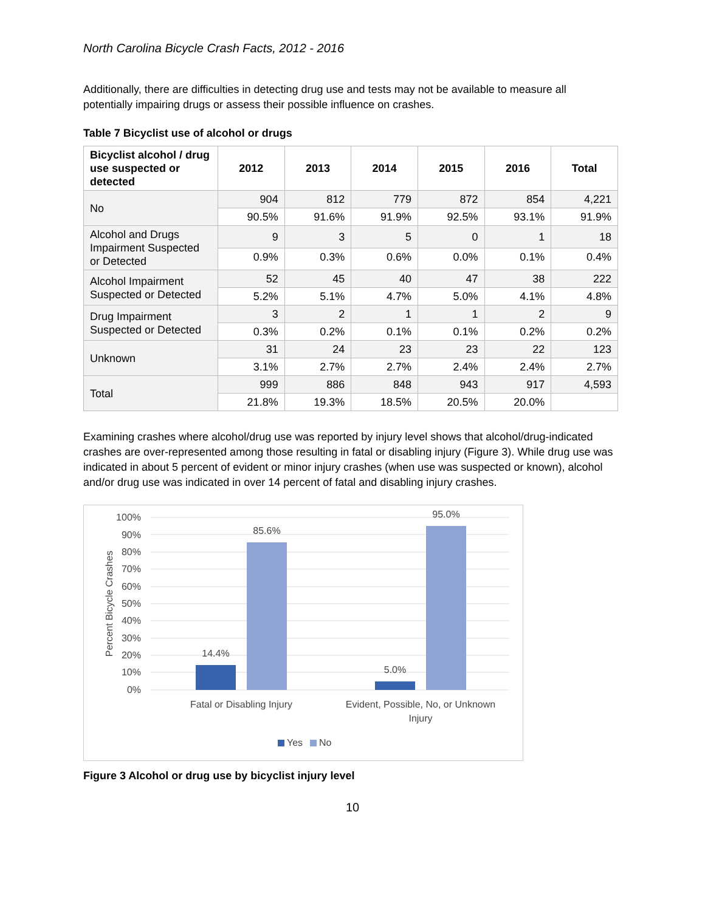North Carolina Bicycle Crash Facts, 2012 - 2016
Additionally, there are difficulties in detecting drug use and tests may not be available to measure all potentially impairing drugs or assess their possible influence on crashes.
Table 7 Bicyclist use of alcohol or drugs
| Bicyclist alcohol / drug use suspected or detected | 2012 | 2013 | 2014 | 2015 | 2016 | Total |
| --- | --- | --- | --- | --- | --- | --- |
| No | 904 | 812 | 779 | 872 | 854 | 4,221 |
| | 90.5% | 91.6% | 91.9% | 92.5% | 93.1% | 91.9% |
| Alcohol and Drugs Impairment Suspected or Detected | 9 | 3 | 5 | 0 | 1 | 18 |
| | 0.9% | 0.3% | 0.6% | 0.0% | 0.1% | 0.4% |
| Alcohol Impairment Suspected or Detected | 52 | 45 | 40 | 47 | 38 | 222 |
| | 5.2% | 5.1% | 4.7% | 5.0% | 4.1% | 4.8% |
| Drug Impairment Suspected or Detected | 3 | 2 | 1 | 1 | 2 | 9 |
| | 0.3% | 0.2% | 0.1% | 0.1% | 0.2% | 0.2% |
| Unknown | 31 | 24 | 23 | 23 | 22 | 123 |
| | 3.1% | 2.7% | 2.7% | 2.4% | 2.4% | 2.7% |
| Total | 999 | 886 | 848 | 943 | 917 | 4,593 |
| | 21.8% | 19.3% | 18.5% | 20.5% | 20.0% | |
Examining crashes where alcohol/drug use was reported by injury level shows that alcohol/drug-indicated crashes are over-represented among those resulting in fatal or disabling injury (Figure 3). While drug use was indicated in about 5 percent of evident or minor injury crashes (when use was suspected or known), alcohol and/or drug use was indicated in over 14 percent of fatal and disabling injury crashes.
100%
90%
80%
70%
60%
50%
40%
30%
20%
10%
0%
Percent Bicycle Crashes
14.4%
85.6%
5.0%
95.0%
Fatal or Disabling Injury
Evident, Possible, No, or Unknown
Injury
Yes
No
Figure 3 Alcohol or drug use by bicyclist injury level
10